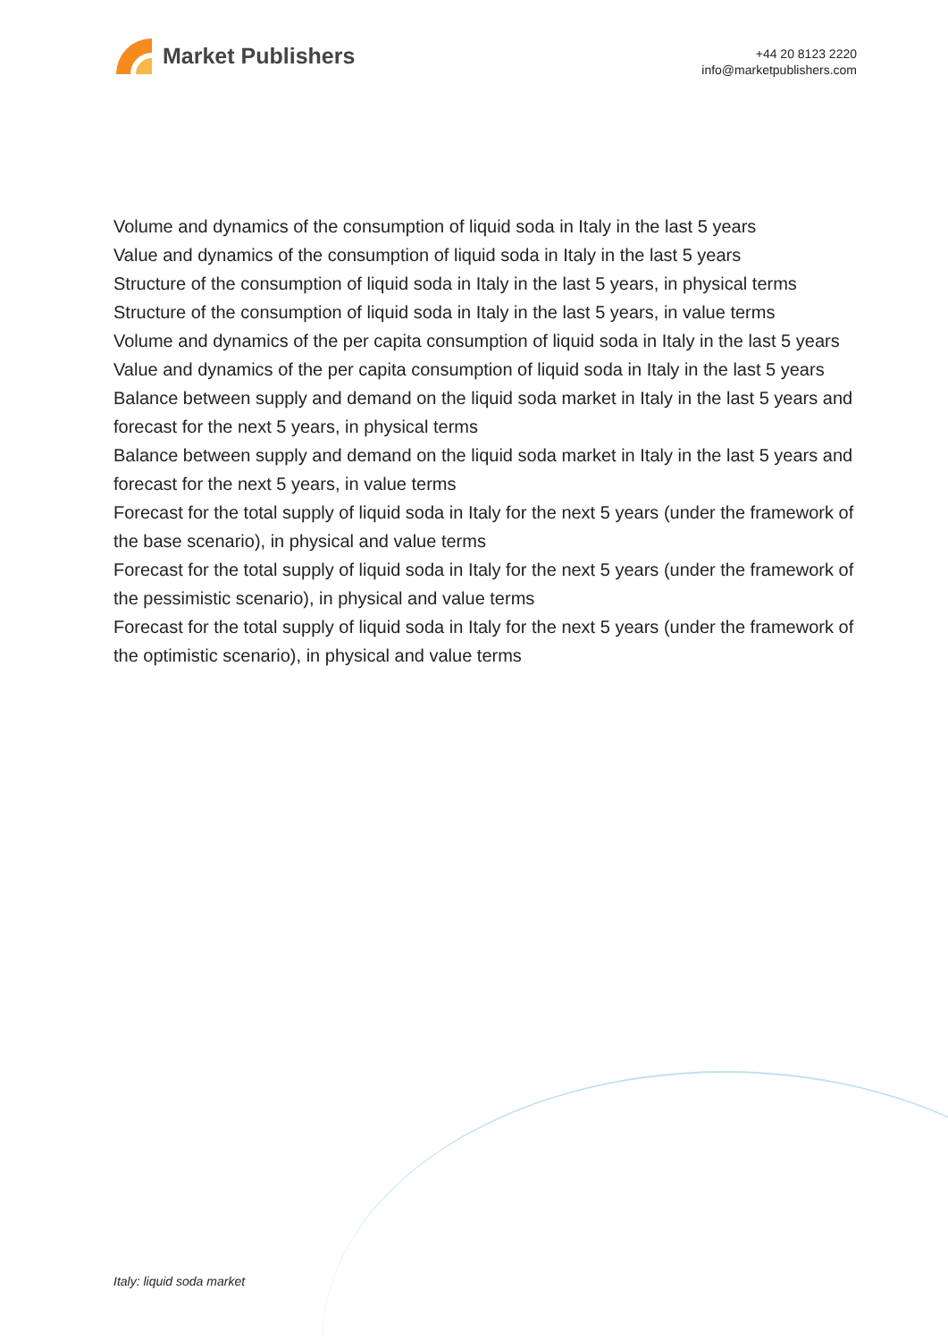Market Publishers
+44 20 8123 2220
info@marketpublishers.com
Volume and dynamics of the consumption of liquid soda in Italy in the last 5 years
Value and dynamics of the consumption of liquid soda in Italy in the last 5 years
Structure of the consumption of liquid soda in Italy in the last 5 years, in physical terms
Structure of the consumption of liquid soda in Italy in the last 5 years, in value terms
Volume and dynamics of the per capita consumption of liquid soda in Italy in the last 5 years
Value and dynamics of the per capita consumption of liquid soda in Italy in the last 5 years
Balance between supply and demand on the liquid soda market in Italy in the last 5 years and forecast for the next 5 years, in physical terms
Balance between supply and demand on the liquid soda market in Italy in the last 5 years and forecast for the next 5 years, in value terms
Forecast for the total supply of liquid soda in Italy for the next 5 years (under the framework of the base scenario), in physical and value terms
Forecast for the total supply of liquid soda in Italy for the next 5 years (under the framework of the pessimistic scenario), in physical and value terms
Forecast for the total supply of liquid soda in Italy for the next 5 years (under the framework of the optimistic scenario), in physical and value terms
Italy: liquid soda market